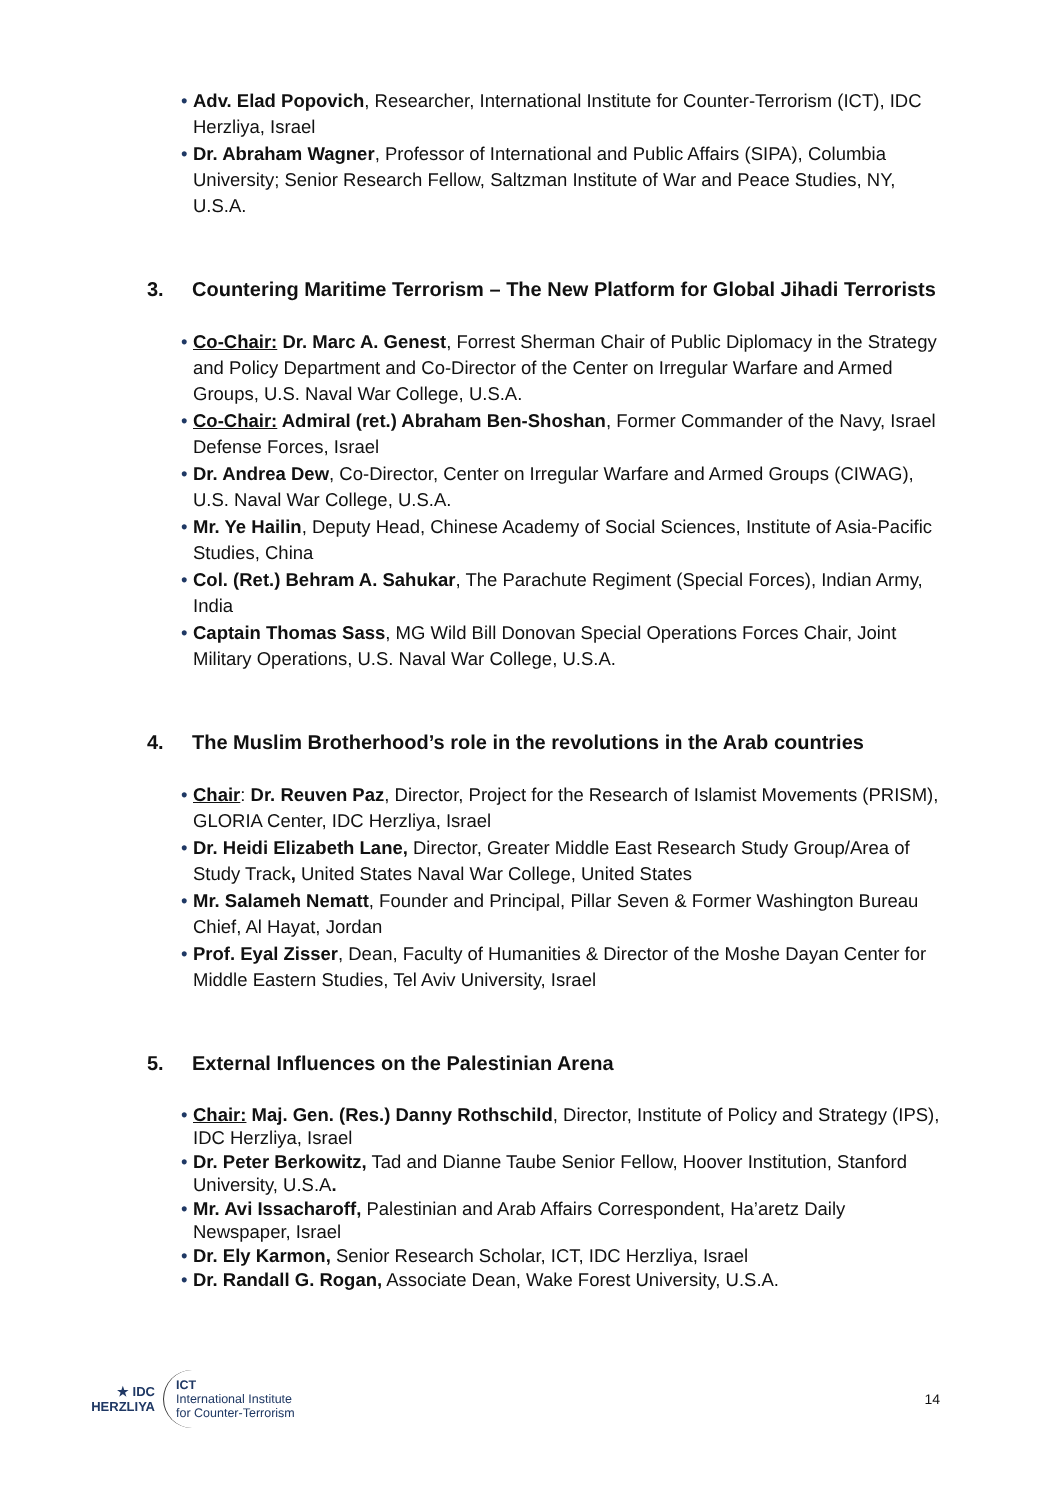• Adv. Elad Popovich, Researcher, International Institute for Counter-Terrorism (ICT), IDC Herzliya, Israel
• Dr. Abraham Wagner, Professor of International and Public Affairs (SIPA), Columbia University; Senior Research Fellow, Saltzman Institute of War and Peace Studies, NY, U.S.A.
3. Countering Maritime Terrorism – The New Platform for Global Jihadi Terrorists
• Co-Chair: Dr. Marc A. Genest, Forrest Sherman Chair of Public Diplomacy in the Strategy and Policy Department and Co-Director of the Center on Irregular Warfare and Armed Groups, U.S. Naval War College, U.S.A.
• Co-Chair: Admiral (ret.) Abraham Ben-Shoshan, Former Commander of the Navy, Israel Defense Forces, Israel
• Dr. Andrea Dew, Co-Director, Center on Irregular Warfare and Armed Groups (CIWAG), U.S. Naval War College, U.S.A.
• Mr. Ye Hailin, Deputy Head, Chinese Academy of Social Sciences, Institute of Asia-Pacific Studies, China
• Col. (Ret.) Behram A. Sahukar, The Parachute Regiment (Special Forces), Indian Army, India
• Captain Thomas Sass, MG Wild Bill Donovan Special Operations Forces Chair, Joint Military Operations, U.S. Naval War College, U.S.A.
4. The Muslim Brotherhood’s role in the revolutions in the Arab countries
• Chair: Dr. Reuven Paz, Director, Project for the Research of Islamist Movements (PRISM), GLORIA Center, IDC Herzliya, Israel
• Dr. Heidi Elizabeth Lane, Director, Greater Middle East Research Study Group/Area of Study Track, United States Naval War College, United States
• Mr. Salameh Nematt, Founder and Principal, Pillar Seven & Former Washington Bureau Chief, Al Hayat, Jordan
• Prof. Eyal Zisser, Dean, Faculty of Humanities & Director of the Moshe Dayan Center for Middle Eastern Studies, Tel Aviv University, Israel
5. External Influences on the Palestinian Arena
• Chair: Maj. Gen. (Res.) Danny Rothschild, Director, Institute of Policy and Strategy (IPS), IDC Herzliya, Israel
• Dr. Peter Berkowitz, Tad and Dianne Taube Senior Fellow, Hoover Institution, Stanford University, U.S.A.
• Mr. Avi Issacharoff, Palestinian and Arab Affairs Correspondent, Ha’aretz Daily Newspaper, Israel
• Dr. Ely Karmon, Senior Research Scholar, ICT, IDC Herzliya, Israel
• Dr. Randall G. Rogan, Associate Dean, Wake Forest University, U.S.A.
★ IDC
HERZLIYA
ICT
International Institute
for Counter-Terrorism
14